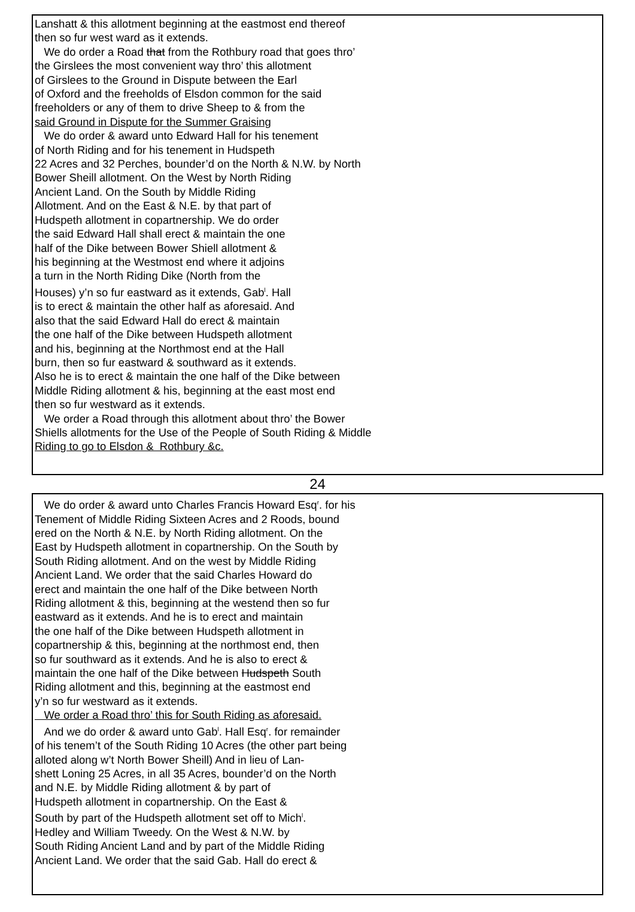Lanshatt & this allotment beginning at the eastmost end thereof
then so fur west ward as it extends.
We do order a Road that from the Rothbury road that goes thro’
the Girslees the most convenient way thro’ this allotment
of Girslees to the Ground in Dispute between the Earl
of Oxford and the freeholds of Elsdon common for the said
freeholders or any of them to drive Sheep to & from the
said Ground in Dispute for the Summer Graising
We do order & award unto Edward Hall for his tenement
of North Riding and for his tenement in Hudspeth
22 Acres and 32 Perches, bounder’d on the North & N.W. by North
Bower Sheill allotment. On the West by North Riding
Ancient Land. On the South by Middle Riding
Allotment. And on the East & N.E. by that part of
Hudspeth allotment in copartnership. We do order
the said Edward Hall shall erect & maintain the one
half of the Dike between Bower Shiell allotment &
his beginning at the Westmost end where it adjoins
a turn in the North Riding Dike (North from the
Houses) y’n so fur eastward as it extends, Gab<sup>l</sup>. Hall
is to erect & maintain the other half as aforesaid. And
also that the said Edward Hall do erect & maintain
the one half of the Dike between Hudspeth allotment
and his, beginning at the Northmost end at the Hall
burn, then so fur eastward & southward as it extends.
Also he is to erect & maintain the one half of the Dike between
Middle Riding allotment & his, beginning at the east most end
then so fur westward as it extends.
We order a Road through this allotment about thro’ the Bower
Shiells allotments for the Use of the People of South Riding & Middle
Riding to go to Elsdon & Rothbury &c.
24
We do order & award unto Charles Francis Howard Esq<sup>r</sup>. for his
Tenement of Middle Riding Sixteen Acres and 2 Roods, bound
ered on the North & N.E. by North Riding allotment. On the
East by Hudspeth allotment in copartnership. On the South by
South Riding allotment. And on the west by Middle Riding
Ancient Land. We order that the said Charles Howard do
erect and maintain the one half of the Dike between North
Riding allotment & this, beginning at the westend then so fur
eastward as it extends. And he is to erect and maintain
the one half of the Dike between Hudspeth allotment in
copartnership & this, beginning at the northmost end, then
so fur southward as it extends. And he is also to erect &
maintain the one half of the Dike between Hudspeth South
Riding allotment and this, beginning at the eastmost end
y’n so fur westward as it extends.
We order a Road thro’ this for South Riding as aforesaid.
And we do order & award unto Gab<sup>l</sup>. Hall Esq<sup>r</sup>. for remainder
of his tenem’t of the South Riding 10 Acres (the other part being
alloted along w’t North Bower Sheill) And in lieu of Lan-
shett Loning 25 Acres, in all 35 Acres, bounder’d on the North
and N.E. by Middle Riding allotment & by part of
Hudspeth allotment in copartnership. On the East &
South by part of the Hudspeth allotment set off to Mich<sup>l</sup>.
Hedley and William Tweedy. On the West & N.W. by
South Riding Ancient Land and by part of the Middle Riding
Ancient Land. We order that the said Gab. Hall do erect &